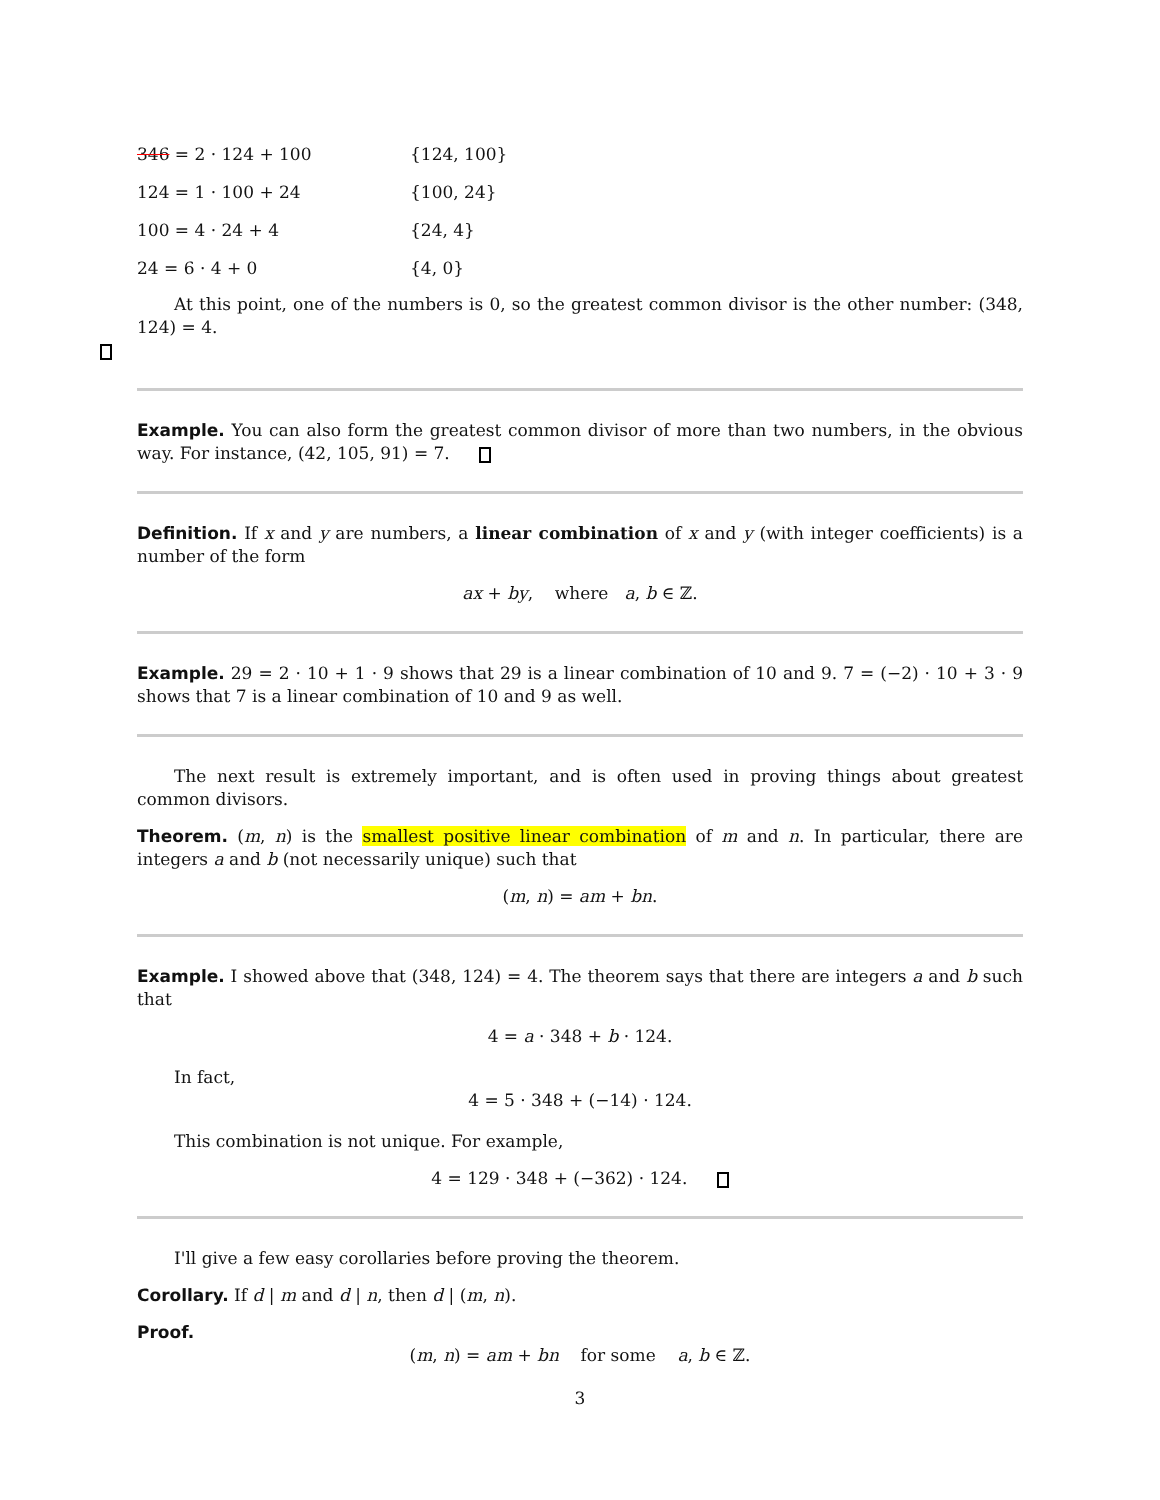346 = 2 · 124 + 100 {124, 100}
124 = 1 · 100 + 24 {100, 24}
100 = 4 · 24 + 4 {24, 4}
24 = 6 · 4 + 0 {4, 0}
At this point, one of the numbers is 0, so the greatest common divisor is the other number: (348, 124) = 4.
Example. You can also form the greatest common divisor of more than two numbers, in the obvious way. For instance, (42, 105, 91) = 7.
Definition. If x and y are numbers, a linear combination of x and y (with integer coefficients) is a number of the form
ax + by, where a, b ∈ ℤ.
Example. 29 = 2 · 10 + 1 · 9 shows that 29 is a linear combination of 10 and 9. 7 = (−2) · 10 + 3 · 9 shows that 7 is a linear combination of 10 and 9 as well.
The next result is extremely important, and is often used in proving things about greatest common divisors.
Theorem. (m, n) is the smallest positive linear combination of m and n. In particular, there are integers a and b (not necessarily unique) such that
(m, n) = am + bn.
Example. I showed above that (348, 124) = 4. The theorem says that there are integers a and b such that
4 = a · 348 + b · 124.
In fact,
4 = 5 · 348 + (−14) · 124.
This combination is not unique. For example,
4 = 129 · 348 + (−362) · 124.
I'll give a few easy corollaries before proving the theorem.
Corollary. If d | m and d | n, then d | (m, n).
Proof.
(m, n) = am + bn for some a, b ∈ ℤ.
3